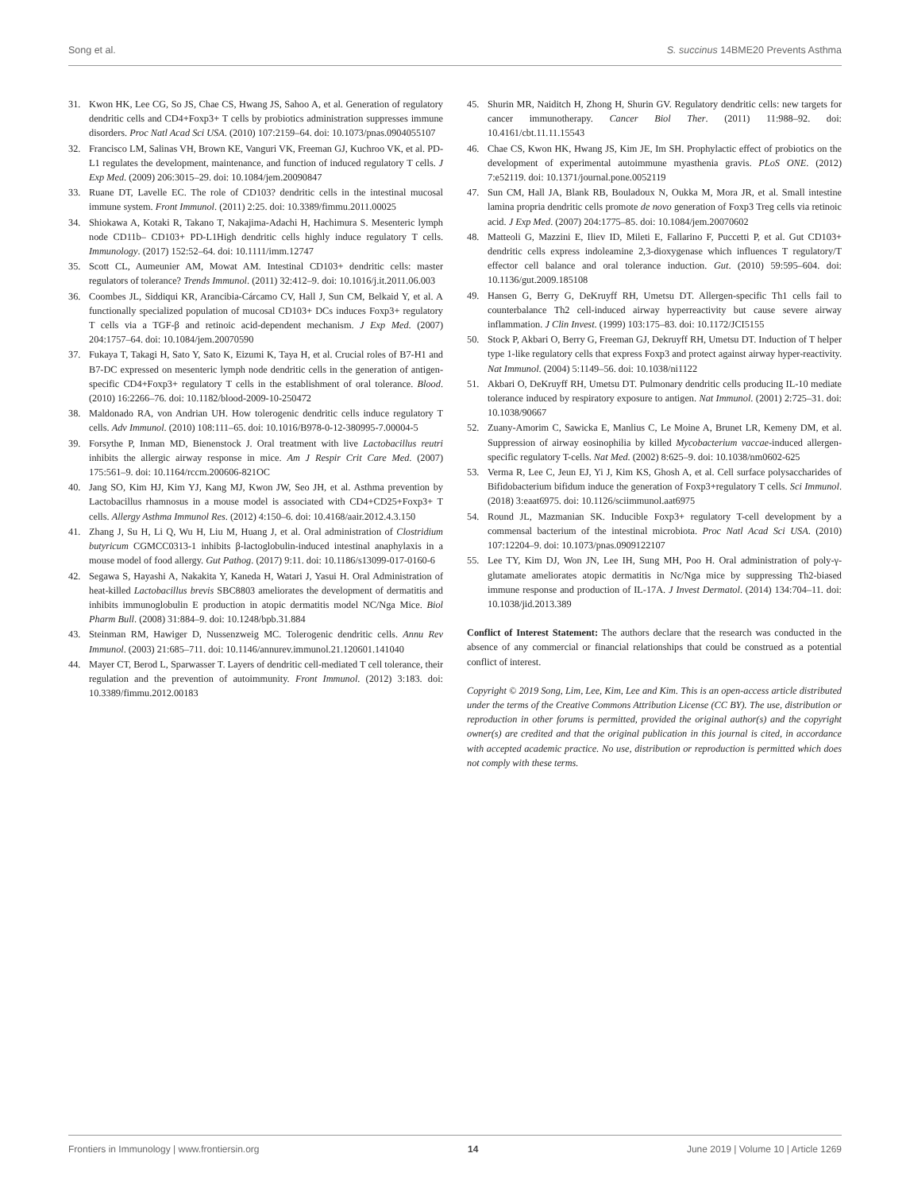Song et al. S. succinus 14BME20 Prevents Asthma
31. Kwon HK, Lee CG, So JS, Chae CS, Hwang JS, Sahoo A, et al. Generation of regulatory dendritic cells and CD4+Foxp3+ T cells by probiotics administration suppresses immune disorders. Proc Natl Acad Sci USA. (2010) 107:2159–64. doi: 10.1073/pnas.0904055107
32. Francisco LM, Salinas VH, Brown KE, Vanguri VK, Freeman GJ, Kuchroo VK, et al. PD-L1 regulates the development, maintenance, and function of induced regulatory T cells. J Exp Med. (2009) 206:3015–29. doi: 10.1084/jem.20090847
33. Ruane DT, Lavelle EC. The role of CD103? dendritic cells in the intestinal mucosal immune system. Front Immunol. (2011) 2:25. doi: 10.3389/fimmu.2011.00025
34. Shiokawa A, Kotaki R, Takano T, Nakajima-Adachi H, Hachimura S. Mesenteric lymph node CD11b– CD103+ PD-L1High dendritic cells highly induce regulatory T cells. Immunology. (2017) 152:52–64. doi: 10.1111/imm.12747
35. Scott CL, Aumeunier AM, Mowat AM. Intestinal CD103+ dendritic cells: master regulators of tolerance? Trends Immunol. (2011) 32:412–9. doi: 10.1016/j.it.2011.06.003
36. Coombes JL, Siddiqui KR, Arancibia-Cárcamo CV, Hall J, Sun CM, Belkaid Y, et al. A functionally specialized population of mucosal CD103+ DCs induces Foxp3+ regulatory T cells via a TGF-β and retinoic acid-dependent mechanism. J Exp Med. (2007) 204:1757–64. doi: 10.1084/jem.20070590
37. Fukaya T, Takagi H, Sato Y, Sato K, Eizumi K, Taya H, et al. Crucial roles of B7-H1 and B7-DC expressed on mesenteric lymph node dendritic cells in the generation of antigen-specific CD4+Foxp3+ regulatory T cells in the establishment of oral tolerance. Blood. (2010) 16:2266–76. doi: 10.1182/blood-2009-10-250472
38. Maldonado RA, von Andrian UH. How tolerogenic dendritic cells induce regulatory T cells. Adv Immunol. (2010) 108:111–65. doi: 10.1016/B978-0-12-380995-7.00004-5
39. Forsythe P, Inman MD, Bienenstock J. Oral treatment with live Lactobacillus reutri inhibits the allergic airway response in mice. Am J Respir Crit Care Med. (2007) 175:561–9. doi: 10.1164/rccm.200606-821OC
40. Jang SO, Kim HJ, Kim YJ, Kang MJ, Kwon JW, Seo JH, et al. Asthma prevention by Lactobacillus rhamnosus in a mouse model is associated with CD4+CD25+Foxp3+ T cells. Allergy Asthma Immunol Res. (2012) 4:150–6. doi: 10.4168/aair.2012.4.3.150
41. Zhang J, Su H, Li Q, Wu H, Liu M, Huang J, et al. Oral administration of Clostridium butyricum CGMCC0313-1 inhibits β-lactoglobulin-induced intestinal anaphylaxis in a mouse model of food allergy. Gut Pathog. (2017) 9:11. doi: 10.1186/s13099-017-0160-6
42. Segawa S, Hayashi A, Nakakita Y, Kaneda H, Watari J, Yasui H. Oral Administration of heat-killed Lactobacillus brevis SBC8803 ameliorates the development of dermatitis and inhibits immunoglobulin E production in atopic dermatitis model NC/Nga Mice. Biol Pharm Bull. (2008) 31:884–9. doi: 10.1248/bpb.31.884
43. Steinman RM, Hawiger D, Nussenzweig MC. Tolerogenic dendritic cells. Annu Rev Immunol. (2003) 21:685–711. doi: 10.1146/annurev.immunol.21.120601.141040
44. Mayer CT, Berod L, Sparwasser T. Layers of dendritic cell-mediated T cell tolerance, their regulation and the prevention of autoimmunity. Front Immunol. (2012) 3:183. doi: 10.3389/fimmu.2012.00183
45. Shurin MR, Naiditch H, Zhong H, Shurin GV. Regulatory dendritic cells: new targets for cancer immunotherapy. Cancer Biol Ther. (2011) 11:988–92. doi: 10.4161/cbt.11.11.15543
46. Chae CS, Kwon HK, Hwang JS, Kim JE, Im SH. Prophylactic effect of probiotics on the development of experimental autoimmune myasthenia gravis. PLoS ONE. (2012) 7:e52119. doi: 10.1371/journal.pone.0052119
47. Sun CM, Hall JA, Blank RB, Bouladoux N, Oukka M, Mora JR, et al. Small intestine lamina propria dendritic cells promote de novo generation of Foxp3 Treg cells via retinoic acid. J Exp Med. (2007) 204:1775–85. doi: 10.1084/jem.20070602
48. Matteoli G, Mazzini E, Iliev ID, Mileti E, Fallarino F, Puccetti P, et al. Gut CD103+ dendritic cells express indoleamine 2,3-dioxygenase which influences T regulatory/T effector cell balance and oral tolerance induction. Gut. (2010) 59:595–604. doi: 10.1136/gut.2009.185108
49. Hansen G, Berry G, DeKruyff RH, Umetsu DT. Allergen-specific Th1 cells fail to counterbalance Th2 cell-induced airway hyperreactivity but cause severe airway inflammation. J Clin Invest. (1999) 103:175–83. doi: 10.1172/JCI5155
50. Stock P, Akbari O, Berry G, Freeman GJ, Dekruyff RH, Umetsu DT. Induction of T helper type 1-like regulatory cells that express Foxp3 and protect against airway hyper-reactivity. Nat Immunol. (2004) 5:1149–56. doi: 10.1038/ni1122
51. Akbari O, DeKruyff RH, Umetsu DT. Pulmonary dendritic cells producing IL-10 mediate tolerance induced by respiratory exposure to antigen. Nat Immunol. (2001) 2:725–31. doi: 10.1038/90667
52. Zuany-Amorim C, Sawicka E, Manlius C, Le Moine A, Brunet LR, Kemeny DM, et al. Suppression of airway eosinophilia by killed Mycobacterium vaccae-induced allergen-specific regulatory T-cells. Nat Med. (2002) 8:625–9. doi: 10.1038/nm0602-625
53. Verma R, Lee C, Jeun EJ, Yi J, Kim KS, Ghosh A, et al. Cell surface polysaccharides of Bifidobacterium bifidum induce the generation of Foxp3+regulatory T cells. Sci Immunol. (2018) 3:eaat6975. doi: 10.1126/sciimmunol.aat6975
54. Round JL, Mazmanian SK. Inducible Foxp3+ regulatory T-cell development by a commensal bacterium of the intestinal microbiota. Proc Natl Acad Sci USA. (2010) 107:12204–9. doi: 10.1073/pnas.0909122107
55. Lee TY, Kim DJ, Won JN, Lee IH, Sung MH, Poo H. Oral administration of poly-γ-glutamate ameliorates atopic dermatitis in Nc/Nga mice by suppressing Th2-biased immune response and production of IL-17A. J Invest Dermatol. (2014) 134:704–11. doi: 10.1038/jid.2013.389
Conflict of Interest Statement: The authors declare that the research was conducted in the absence of any commercial or financial relationships that could be construed as a potential conflict of interest.
Copyright © 2019 Song, Lim, Lee, Kim, Lee and Kim. This is an open-access article distributed under the terms of the Creative Commons Attribution License (CC BY). The use, distribution or reproduction in other forums is permitted, provided the original author(s) and the copyright owner(s) are credited and that the original publication in this journal is cited, in accordance with accepted academic practice. No use, distribution or reproduction is permitted which does not comply with these terms.
Frontiers in Immunology | www.frontiersin.org 14 June 2019 | Volume 10 | Article 1269